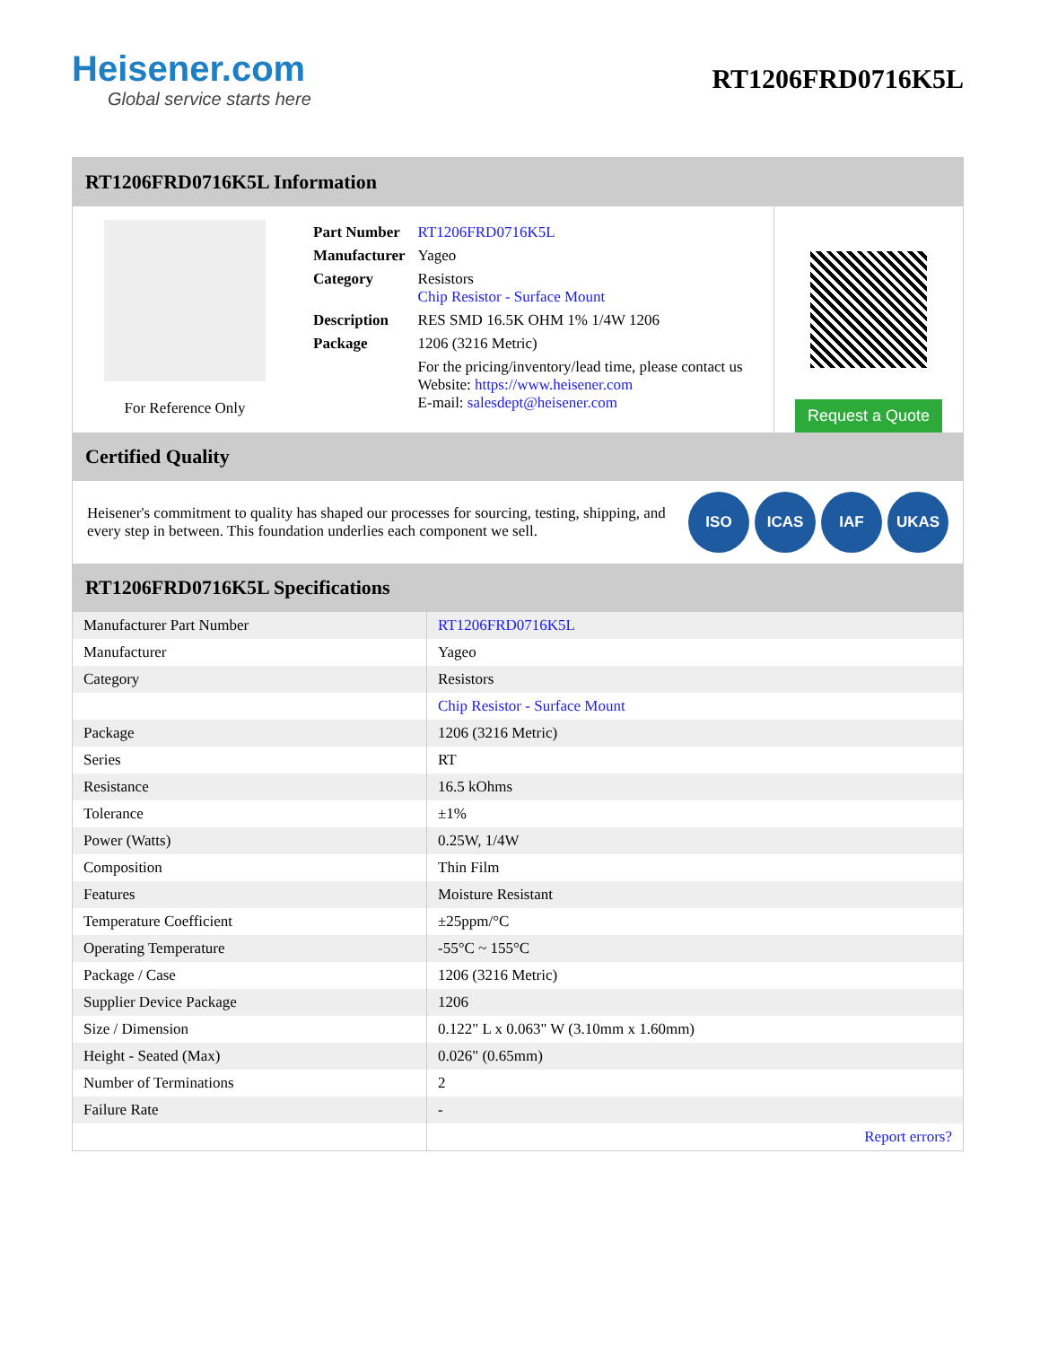Heisener.com
Global service starts here
RT1206FRD0716K5L
RT1206FRD0716K5L Information
For Reference Only
| Part Number | RT1206FRD0716K5L |
| Manufacturer | Yageo |
| Category | Resistors Chip Resistor - Surface Mount |
| Description | RES SMD 16.5K OHM 1% 1/4W 1206 |
| Package | 1206 (3216 Metric) |
| | For the pricing/inventory/lead time, please contact us Website: https://www.heisener.com E-mail: salesdept@heisener.com |
Request a Quote
Certified Quality
Heisener's commitment to quality has shaped our processes for sourcing, testing, shipping, and every step in between. This foundation underlies each component we sell.
ISO ICAS IAF UKAS
RT1206FRD0716K5L Specifications
| Manufacturer Part Number | RT1206FRD0716K5L |
| Manufacturer | Yageo |
| Category | Resistors |
| | Chip Resistor - Surface Mount |
| Package | 1206 (3216 Metric) |
| Series | RT |
| Resistance | 16.5 kOhms |
| Tolerance | ±1% |
| Power (Watts) | 0.25W, 1/4W |
| Composition | Thin Film |
| Features | Moisture Resistant |
| Temperature Coefficient | ±25ppm/°C |
| Operating Temperature | -55°C ~ 155°C |
| Package / Case | 1206 (3216 Metric) |
| Supplier Device Package | 1206 |
| Size / Dimension | 0.122" L x 0.063" W (3.10mm x 1.60mm) |
| Height - Seated (Max) | 0.026" (0.65mm) |
| Number of Terminations | 2 |
| Failure Rate | - |
| | Report errors? |